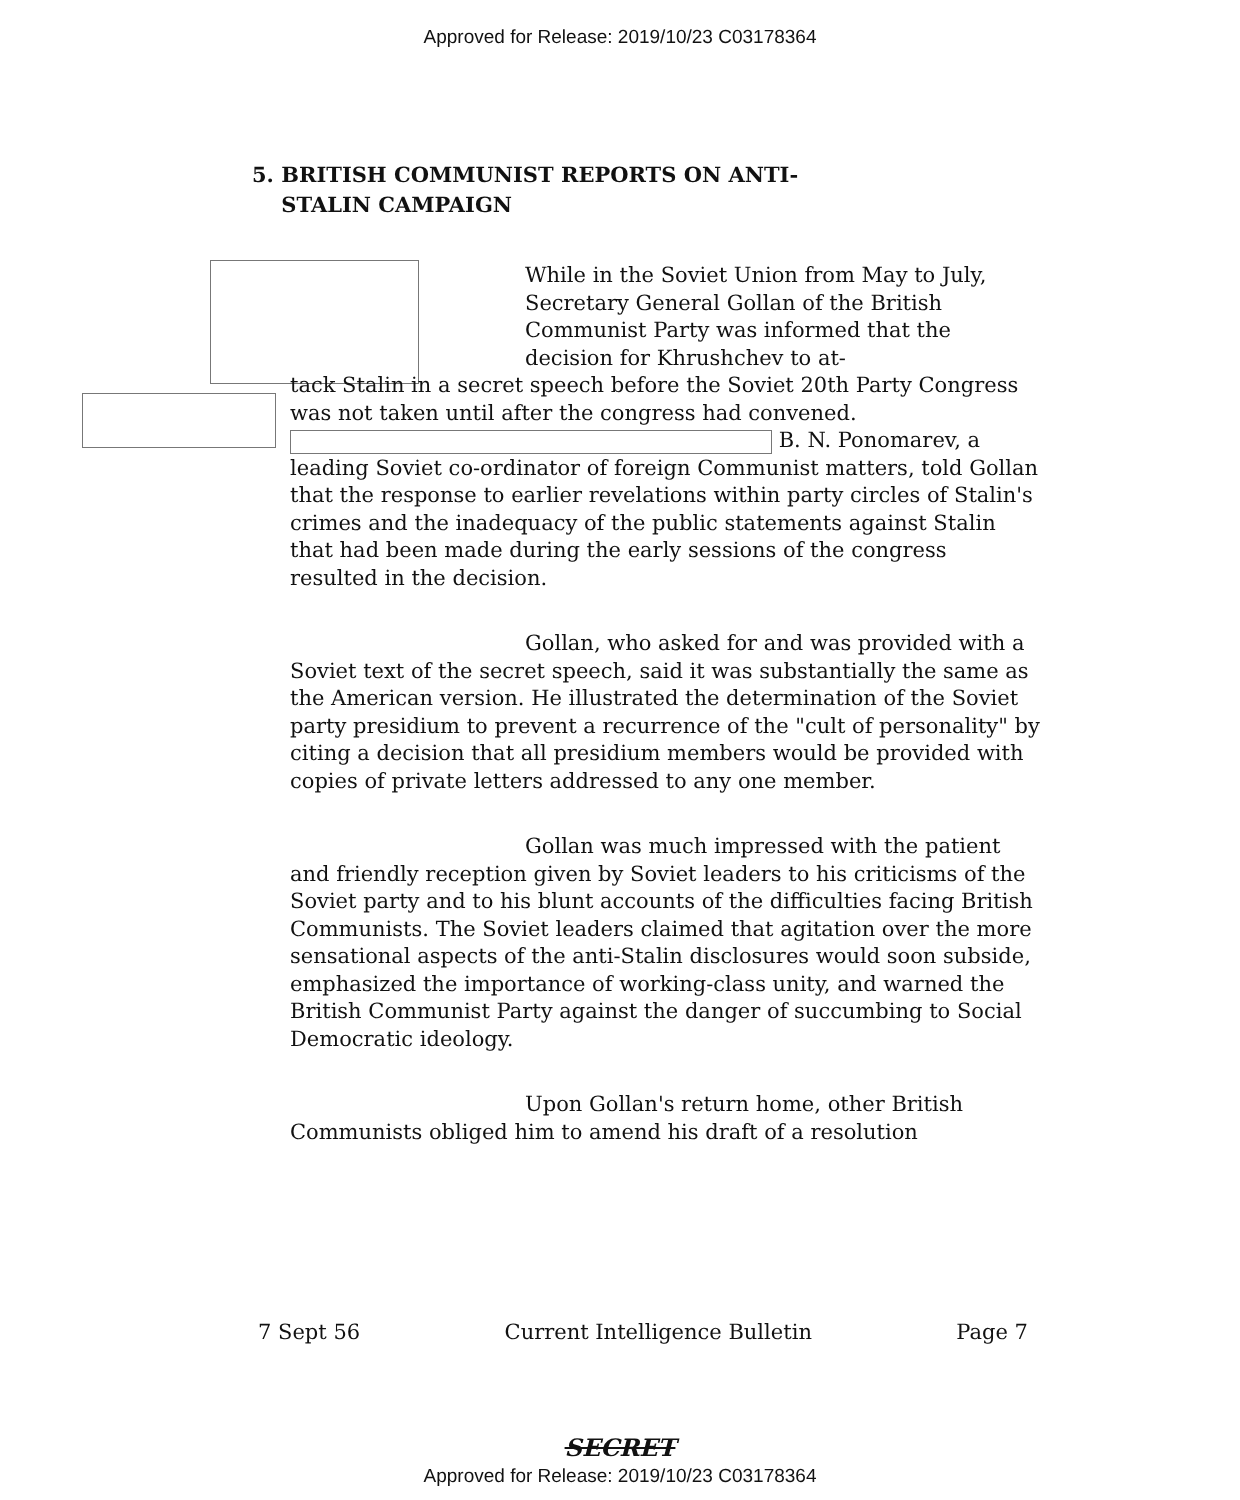Approved for Release: 2019/10/23 C03178364
5. BRITISH COMMUNIST REPORTS ON ANTI-
STALIN CAMPAIGN
While in the Soviet Union from May to July, Secretary General Gollan of the British Communist Party was informed that the decision for Khrushchev to at-
tack Stalin in a secret speech before the Soviet 20th Party Congress was not taken until after the congress had convened. B. N. Ponomarev, a leading Soviet co-ordinator of foreign Communist matters, told Gollan that the response to earlier revelations within party circles of Stalin's crimes and the inadequacy of the public statements against Stalin that had been made during the early sessions of the congress resulted in the decision.
Gollan, who asked for and was provided with a Soviet text of the secret speech, said it was substantially the same as the American version. He illustrated the determination of the Soviet party presidium to prevent a recurrence of the "cult of personality" by citing a decision that all presidium members would be provided with copies of private letters addressed to any one member.
Gollan was much impressed with the patient and friendly reception given by Soviet leaders to his criticisms of the Soviet party and to his blunt accounts of the difficulties facing British Communists. The Soviet leaders claimed that agitation over the more sensational aspects of the anti-Stalin disclosures would soon subside, emphasized the importance of working-class unity, and warned the British Communist Party against the danger of succumbing to Social Democratic ideology.
Upon Gollan's return home, other British Communists obliged him to amend his draft of a resolution
7 Sept 56 Current Intelligence Bulletin Page 7
SECRET
Approved for Release: 2019/10/23 C03178364